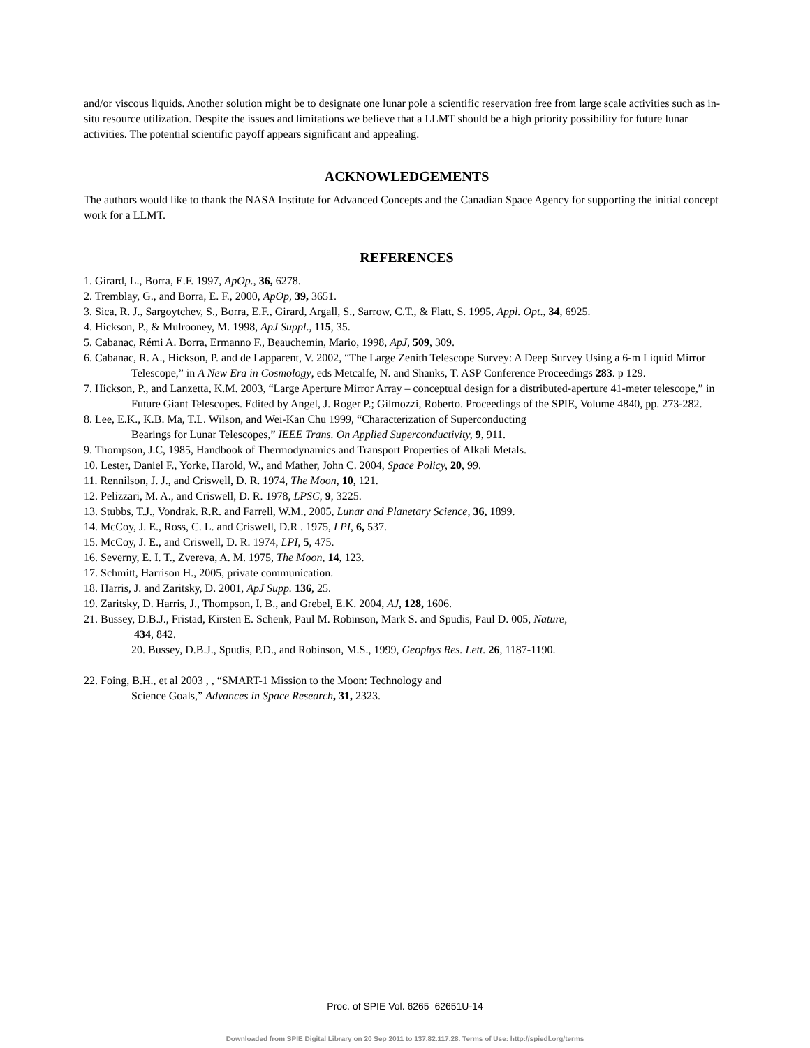and/or viscous liquids. Another solution might be to designate one lunar pole a scientific reservation free from large scale activities such as in-situ resource utilization. Despite the issues and limitations we believe that a LLMT should be a high priority possibility for future lunar activities. The potential scientific payoff appears significant and appealing.
ACKNOWLEDGEMENTS
The authors would like to thank the NASA Institute for Advanced Concepts and the Canadian Space Agency for supporting the initial concept work for a LLMT.
REFERENCES
1. Girard, L., Borra, E.F. 1997, ApOp., 36, 6278.
2. Tremblay, G., and Borra, E. F., 2000, ApOp, 39, 3651.
3. Sica, R. J., Sargoytchev, S., Borra, E.F., Girard, Argall, S., Sarrow, C.T., & Flatt, S. 1995, Appl. Opt., 34, 6925.
4. Hickson, P., & Mulrooney, M. 1998, ApJ Suppl., 115, 35.
5. Cabanac, Rémi A. Borra, Ermanno F., Beauchemin, Mario, 1998, ApJ, 509, 309.
6. Cabanac, R. A., Hickson, P. and de Lapparent, V. 2002, “The Large Zenith Telescope Survey: A Deep Survey Using a 6-m Liquid Mirror Telescope,” in A New Era in Cosmology, eds Metcalfe, N. and Shanks, T. ASP Conference Proceedings 283. p 129.
7. Hickson, P., and Lanzetta, K.M. 2003, “Large Aperture Mirror Array – conceptual design for a distributed-aperture 41-meter telescope,” in Future Giant Telescopes. Edited by Angel, J. Roger P.; Gilmozzi, Roberto. Proceedings of the SPIE, Volume 4840, pp. 273-282.
8. Lee, E.K., K.B. Ma, T.L. Wilson, and Wei-Kan Chu 1999, “Characterization of Superconducting
Bearings for Lunar Telescopes,” IEEE Trans. On Applied Superconductivity, 9, 911.
9. Thompson, J.C, 1985, Handbook of Thermodynamics and Transport Properties of Alkali Metals.
10. Lester, Daniel F., Yorke, Harold, W., and Mather, John C. 2004, Space Policy, 20, 99.
11. Rennilson, J. J., and Criswell, D. R. 1974, The Moon, 10, 121.
12. Pelizzari, M. A., and Criswell, D. R. 1978, LPSC, 9, 3225.
13. Stubbs, T.J., Vondrak. R.R. and Farrell, W.M., 2005, Lunar and Planetary Science, 36, 1899.
14. McCoy, J. E., Ross, C. L. and Criswell, D.R . 1975, LPI, 6, 537.
15. McCoy, J. E., and Criswell, D. R. 1974, LPI, 5, 475.
16. Severny, E. I. T., Zvereva, A. M. 1975, The Moon, 14, 123.
17. Schmitt, Harrison H., 2005, private communication.
18. Harris, J. and Zaritsky, D. 2001, ApJ Supp. 136, 25.
19. Zaritsky, D. Harris, J., Thompson, I. B., and Grebel, E.K. 2004, AJ, 128, 1606.
21. Bussey, D.B.J., Fristad, Kirsten E. Schenk, Paul M. Robinson, Mark S. and Spudis, Paul D. 005, Nature,
434, 842.
20. Bussey, D.B.J., Spudis, P.D., and Robinson, M.S., 1999, Geophys Res. Lett. 26, 1187-1190.
22. Foing, B.H., et al 2003 , , “SMART-1 Mission to the Moon: Technology and
Science Goals,” Advances in Space Research, 31, 2323.
Proc. of SPIE Vol. 6265 62651U-14
Downloaded from SPIE Digital Library on 20 Sep 2011 to 137.82.117.28. Terms of Use: http://spiedl.org/terms